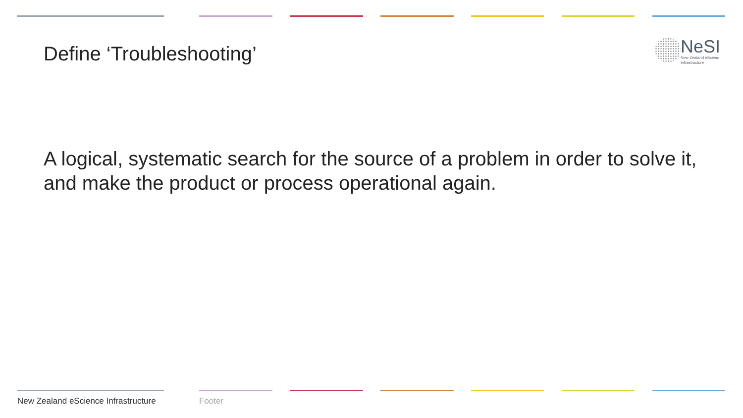Define ‘Troubleshooting’
NeSI
New Zealand eScienc
Infrastructure
A logical, systematic search for the source of a problem in order to solve it, and make the product or process operational again.
New Zealand eScience Infrastructure
Footer